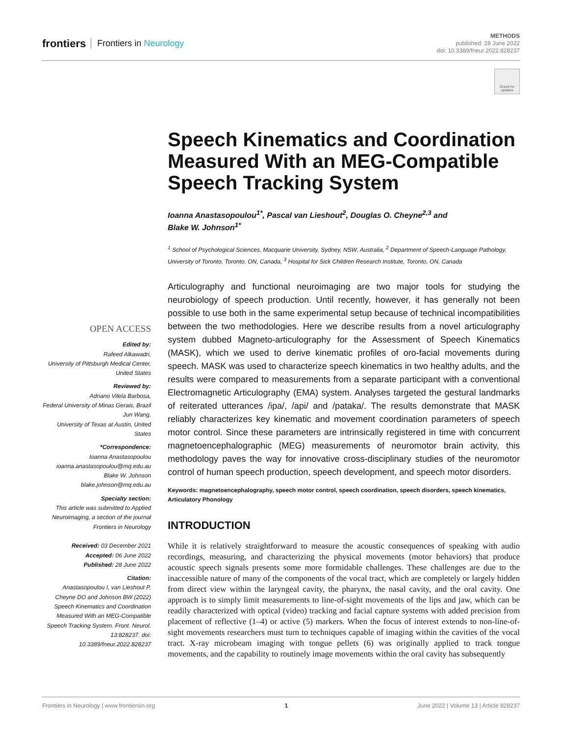frontiers Frontiers in Neurology
METHODS
published: 28 June 2022
doi: 10.3389/fneur.2022.828237
Check for updates
Speech Kinematics and Coordination Measured With an MEG-Compatible Speech Tracking System
Ioanna Anastasopoulou<sup>1*</sup>, Pascal van Lieshout<sup>2</sup>, Douglas O. Cheyne<sup>2,3</sup> and
Blake W. Johnson<sup>1*</sup>
<sup>1</sup> School of Psychological Sciences, Macquarie University, Sydney, NSW, Australia, <sup>2</sup> Department of Speech-Language Pathology, University of Toronto, Toronto, ON, Canada, <sup>3</sup> Hospital for Sick Children Research Institute, Toronto, ON, Canada
Articulography and functional neuroimaging are two major tools for studying the neurobiology of speech production. Until recently, however, it has generally not been possible to use both in the same experimental setup because of technical incompatibilities between the two methodologies. Here we describe results from a novel articulography system dubbed Magneto-articulography for the Assessment of Speech Kinematics (MASK), which we used to derive kinematic profiles of oro-facial movements during speech. MASK was used to characterize speech kinematics in two healthy adults, and the results were compared to measurements from a separate participant with a conventional Electromagnetic Articulography (EMA) system. Analyses targeted the gestural landmarks of reiterated utterances /ipa/, /api/ and /pataka/. The results demonstrate that MASK reliably characterizes key kinematic and movement coordination parameters of speech motor control. Since these parameters are intrinsically registered in time with concurrent magnetoencephalographic (MEG) measurements of neuromotor brain activity, this methodology paves the way for innovative cross-disciplinary studies of the neuromotor control of human speech production, speech development, and speech motor disorders.
Keywords: magnetoencephalography, speech motor control, speech coordination, speech disorders, speech kinematics, Articulatory Phonology
INTRODUCTION
While it is relatively straightforward to measure the acoustic consequences of speaking with audio recordings, measuring, and characterizing the physical movements (motor behaviors) that produce acoustic speech signals presents some more formidable challenges. These challenges are due to the inaccessible nature of many of the components of the vocal tract, which are completely or largely hidden from direct view within the laryngeal cavity, the pharynx, the nasal cavity, and the oral cavity. One approach is to simply limit measurements to line-of-sight movements of the lips and jaw, which can be readily characterized with optical (video) tracking and facial capture systems with added precision from placement of reflective (1–4) or active (5) markers. When the focus of interest extends to non-line-of-sight movements researchers must turn to techniques capable of imaging within the cavities of the vocal tract. X-ray microbeam imaging with tongue pellets (6) was originally applied to track tongue movements, and the capability to routinely image movements within the oral cavity has subsequently
OPEN ACCESS
Edited by:
Rafeed Alkawadri,
University of Pittsburgh Medical Center, United States
Reviewed by:
Adriano Vilela Barbosa,
Federal University of Minas Gerais, Brazil
Jun Wang,
University of Texas at Austin, United States
*Correspondence:
Ioanna Anastasopoulou
ioanna.anastasopoulou@mq.edu.au
Blake W. Johnson
blake.johnson@mq.edu.au
Specialty section:
This article was submitted to Applied Neuroimaging, a section of the journal Frontiers in Neurology
Received: 03 December 2021
Accepted: 06 June 2022
Published: 28 June 2022
Citation:
Anastasopoulou I, van Lieshout P, Cheyne DO and Johnson BW (2022) Speech Kinematics and Coordination Measured With an MEG-Compatible Speech Tracking System. Front. Neurol. 13:828237. doi: 10.3389/fneur.2022.828237
Frontiers in Neurology | www.frontiersin.org 1 June 2022 | Volume 13 | Article 828237